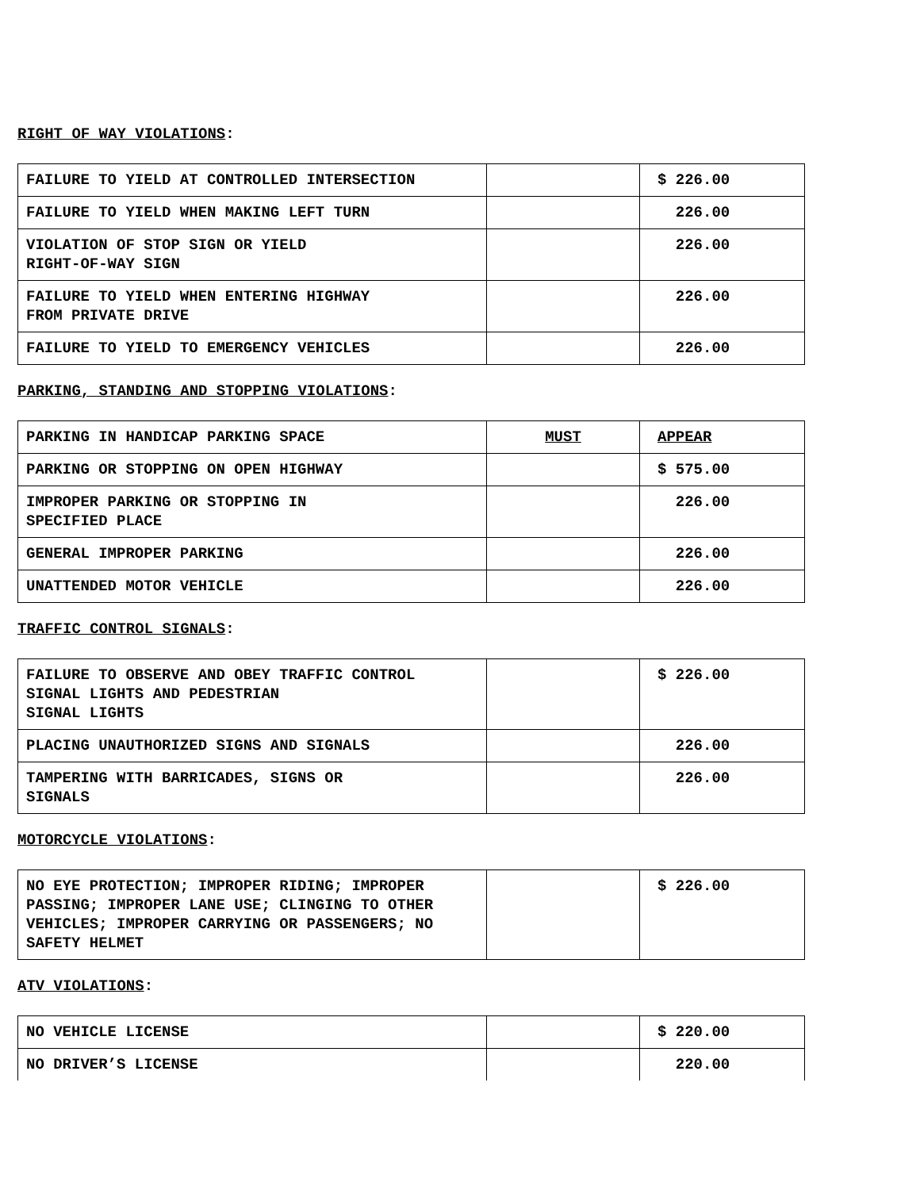RIGHT OF WAY VIOLATIONS:
| FAILURE TO YIELD AT CONTROLLED INTERSECTION | | $ 226.00 |
| FAILURE TO YIELD WHEN MAKING LEFT TURN | | 226.00 |
| VIOLATION OF STOP SIGN OR YIELD RIGHT-OF-WAY SIGN | | 226.00 |
| FAILURE TO YIELD WHEN ENTERING HIGHWAY FROM PRIVATE DRIVE | | 226.00 |
| FAILURE TO YIELD TO EMERGENCY VEHICLES | | 226.00 |
PARKING, STANDING AND STOPPING VIOLATIONS:
| PARKING IN HANDICAP PARKING SPACE | MUST | APPEAR |
| PARKING OR STOPPING ON OPEN HIGHWAY | | $ 575.00 |
| IMPROPER PARKING OR STOPPING IN SPECIFIED PLACE | | 226.00 |
| GENERAL IMPROPER PARKING | | 226.00 |
| UNATTENDED MOTOR VEHICLE | | 226.00 |
TRAFFIC CONTROL SIGNALS:
| FAILURE TO OBSERVE AND OBEY TRAFFIC CONTROL SIGNAL LIGHTS AND PEDESTRIAN SIGNAL LIGHTS | | $ 226.00 |
| PLACING UNAUTHORIZED SIGNS AND SIGNALS | | 226.00 |
| TAMPERING WITH BARRICADES, SIGNS OR SIGNALS | | 226.00 |
MOTORCYCLE VIOLATIONS:
| NO EYE PROTECTION; IMPROPER RIDING; IMPROPER PASSING; IMPROPER LANE USE; CLINGING TO OTHER VEHICLES; IMPROPER CARRYING OR PASSENGERS; NO SAFETY HELMET | | $ 226.00 |
ATV VIOLATIONS:
| NO VEHICLE LICENSE | | $ 220.00 |
| NO DRIVER’S LICENSE | | 220.00 |